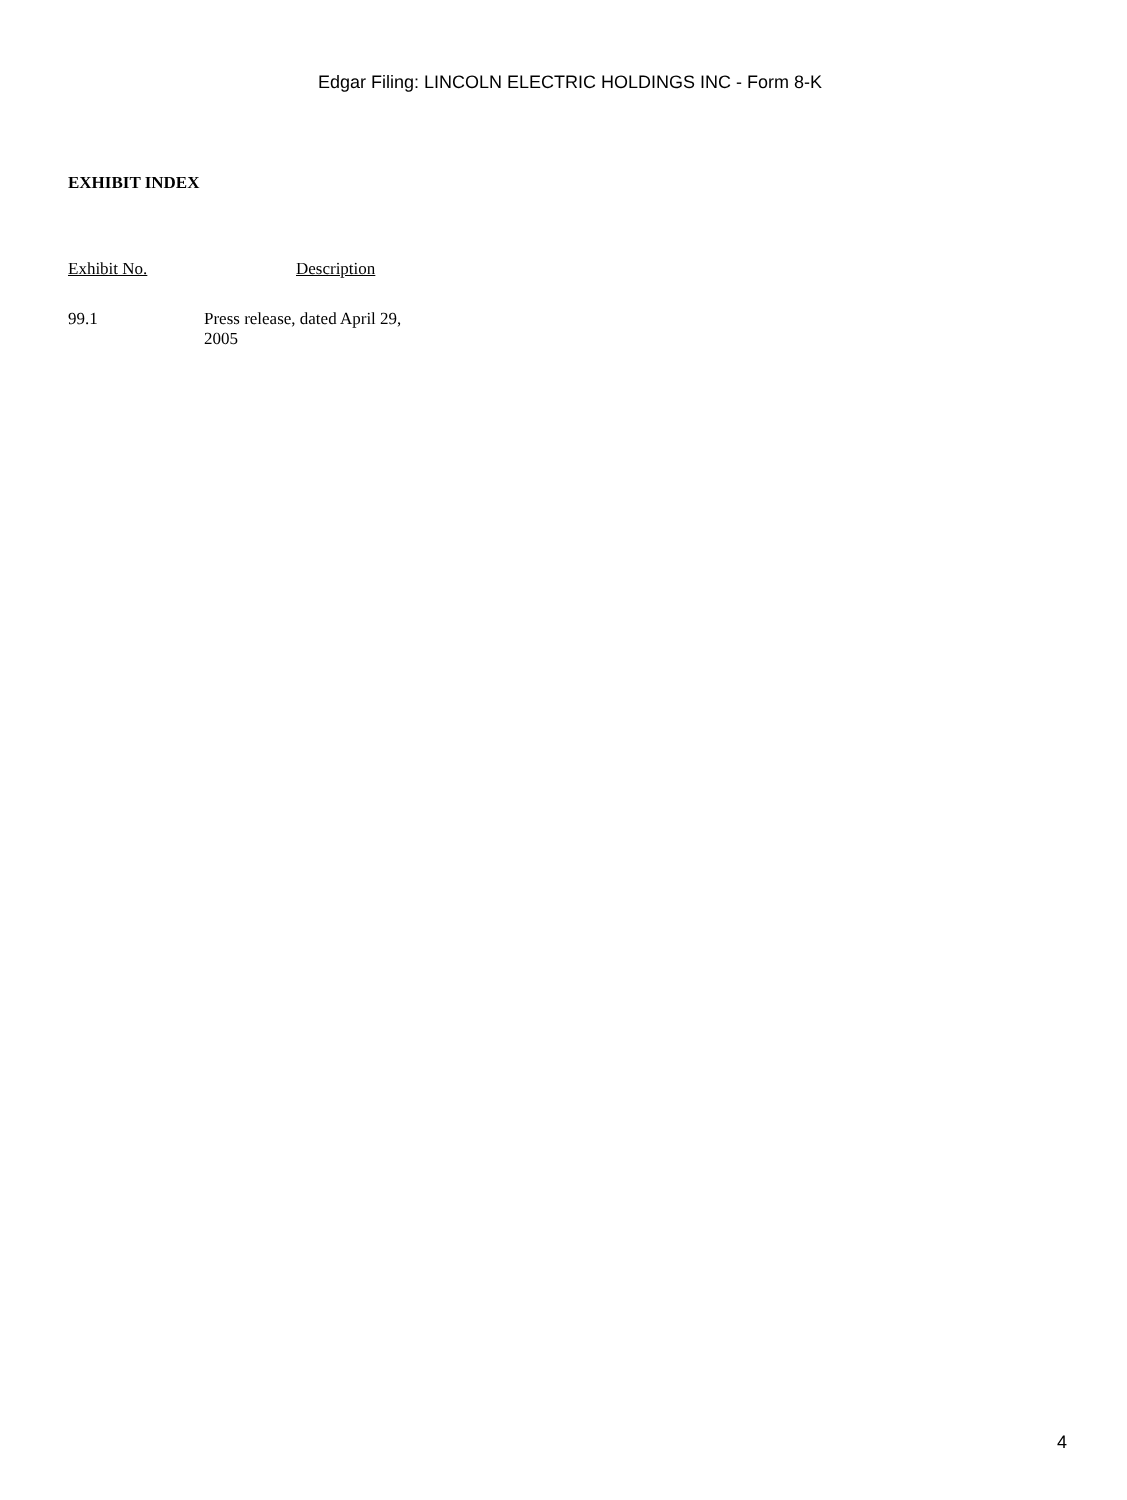Edgar Filing: LINCOLN ELECTRIC HOLDINGS INC - Form 8-K
EXHIBIT INDEX
| Exhibit No. | Description |
| --- | --- |
| 99.1 | Press release, dated April 29, 2005 |
4